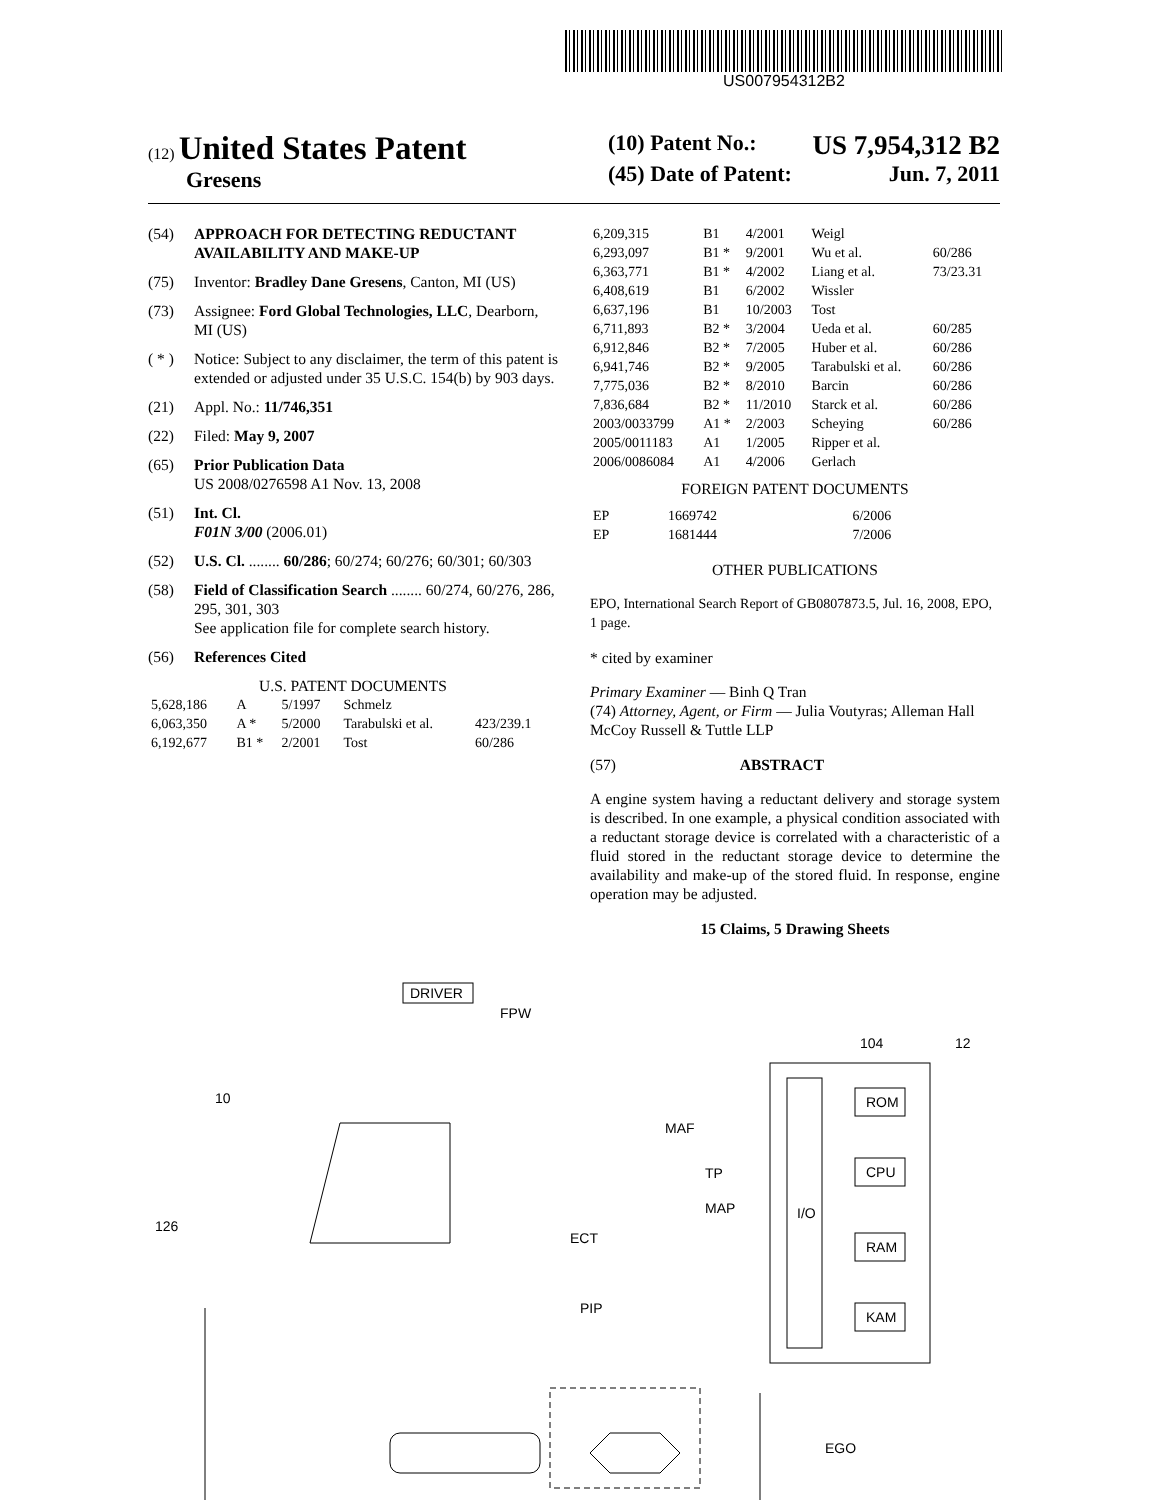US007954312B2
(12) United States Patent
Gresens
(10) Patent No.: US 7,954,312 B2
(45) Date of Patent: Jun. 7, 2011
(54) APPROACH FOR DETECTING REDUCTANT AVAILABILITY AND MAKE-UP
(75) Inventor: Bradley Dane Gresens, Canton, MI (US)
(73) Assignee: Ford Global Technologies, LLC, Dearborn, MI (US)
( * ) Notice: Subject to any disclaimer, the term of this patent is extended or adjusted under 35 U.S.C. 154(b) by 903 days.
(21) Appl. No.: 11/746,351
(22) Filed: May 9, 2007
(65) Prior Publication Data
US 2008/0276598 A1 Nov. 13, 2008
(51) Int. Cl.
F01N 3/00 (2006.01)
(52) U.S. Cl. ........ 60/286; 60/274; 60/276; 60/301; 60/303
(58) Field of Classification Search ........ 60/274, 60/276, 286, 295, 301, 303
See application file for complete search history.
(56) References Cited
U.S. PATENT DOCUMENTS
| 5,628,186 | A | 5/1997 | Schmelz | |
| 6,063,350 | A * | 5/2000 | Tarabulski et al. | 423/239.1 |
| 6,192,677 | B1 * | 2/2001 | Tost | 60/286 |
| 6,209,315 | B1 | 4/2001 | Weigl | |
| 6,293,097 | B1 * | 9/2001 | Wu et al. | 60/286 |
| 6,363,771 | B1 * | 4/2002 | Liang et al. | 73/23.31 |
| 6,408,619 | B1 | 6/2002 | Wissler | |
| 6,637,196 | B1 | 10/2003 | Tost | |
| 6,711,893 | B2 * | 3/2004 | Ueda et al. | 60/285 |
| 6,912,846 | B2 * | 7/2005 | Huber et al. | 60/286 |
| 6,941,746 | B2 * | 9/2005 | Tarabulski et al. | 60/286 |
| 7,775,036 | B2 * | 8/2010 | Barcin | 60/286 |
| 7,836,684 | B2 * | 11/2010 | Starck et al. | 60/286 |
| 2003/0033799 | A1 * | 2/2003 | Scheying | 60/286 |
| 2005/0011183 | A1 | 1/2005 | Ripper et al. | |
| 2006/0086084 | A1 | 4/2006 | Gerlach | |
FOREIGN PATENT DOCUMENTS
| EP | 1669742 | 6/2006 |
| EP | 1681444 | 7/2006 |
OTHER PUBLICATIONS
EPO, International Search Report of GB0807873.5, Jul. 16, 2008, EPO, 1 page.
* cited by examiner
Primary Examiner — Binh Q Tran
(74) Attorney, Agent, or Firm — Julia Voutyras; Alleman Hall McCoy Russell & Tuttle LLP
(57) ABSTRACT
A engine system having a reductant delivery and storage system is described. In one example, a physical condition associated with a reductant storage device is correlated with a characteristic of a fluid stored in the reductant storage device to determine the availability and make-up of the stored fluid. In response, engine operation may be adjusted.
15 Claims, 5 Drawing Sheets
DRIVER
FPW
ROM
CPU
RAM
KAM
I/O
MAF
TP
MAP
ECT
PIP
EGO
126
10
12
104